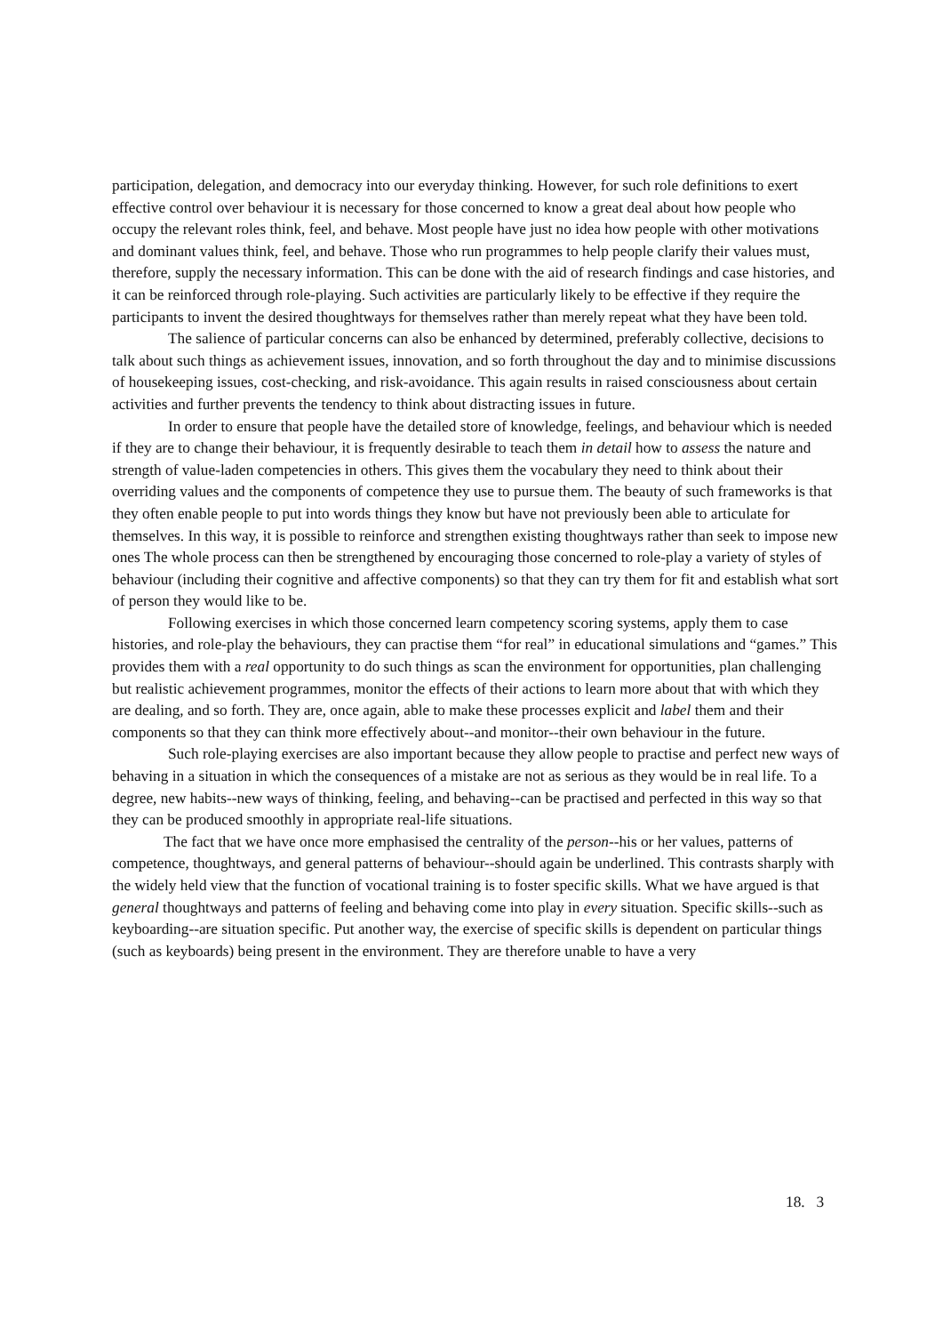participation, delegation, and democracy into our everyday thinking. However, for such role definitions to exert effective control over behaviour it is necessary for those concerned to know a great deal about how people who occupy the relevant roles think, feel, and behave. Most people have just no idea how people with other motivations and dominant values think, feel, and behave. Those who run programmes to help people clarify their values must, therefore, supply the necessary information. This can be done with the aid of research findings and case histories, and it can be reinforced through role-playing. Such activities are particularly likely to be effective if they require the participants to invent the desired thoughtways for themselves rather than merely repeat what they have been told.
The salience of particular concerns can also be enhanced by determined, preferably collective, decisions to talk about such things as achievement issues, innovation, and so forth throughout the day and to minimise discussions of housekeeping issues, cost-checking, and risk-avoidance. This again results in raised consciousness about certain activities and further prevents the tendency to think about distracting issues in future.
In order to ensure that people have the detailed store of knowledge, feelings, and behaviour which is needed if they are to change their behaviour, it is frequently desirable to teach them in detail how to assess the nature and strength of value-laden competencies in others. This gives them the vocabulary they need to think about their overriding values and the components of competence they use to pursue them. The beauty of such frameworks is that they often enable people to put into words things they know but have not previously been able to articulate for themselves. In this way, it is possible to reinforce and strengthen existing thoughtways rather than seek to impose new ones The whole process can then be strengthened by encouraging those concerned to role-play a variety of styles of behaviour (including their cognitive and affective components) so that they can try them for fit and establish what sort of person they would like to be.
Following exercises in which those concerned learn competency scoring systems, apply them to case histories, and role-play the behaviours, they can practise them “for real” in educational simulations and “games.” This provides them with a real opportunity to do such things as scan the environment for opportunities, plan challenging but realistic achievement programmes, monitor the effects of their actions to learn more about that with which they are dealing, and so forth. They are, once again, able to make these processes explicit and label them and their components so that they can think more effectively about--and monitor--their own behaviour in the future.
Such role-playing exercises are also important because they allow people to practise and perfect new ways of behaving in a situation in which the consequences of a mistake are not as serious as they would be in real life. To a degree, new habits--new ways of thinking, feeling, and behaving--can be practised and perfected in this way so that they can be produced smoothly in appropriate real-life situations.
The fact that we have once more emphasised the centrality of the person--his or her values, patterns of competence, thoughtways, and general patterns of behaviour--should again be underlined. This contrasts sharply with the widely held view that the function of vocational training is to foster specific skills. What we have argued is that general thoughtways and patterns of feeling and behaving come into play in every situation. Specific skills--such as keyboarding--are situation specific. Put another way, the exercise of specific skills is dependent on particular things (such as keyboards) being present in the environment. They are therefore unable to have a very
18. 3